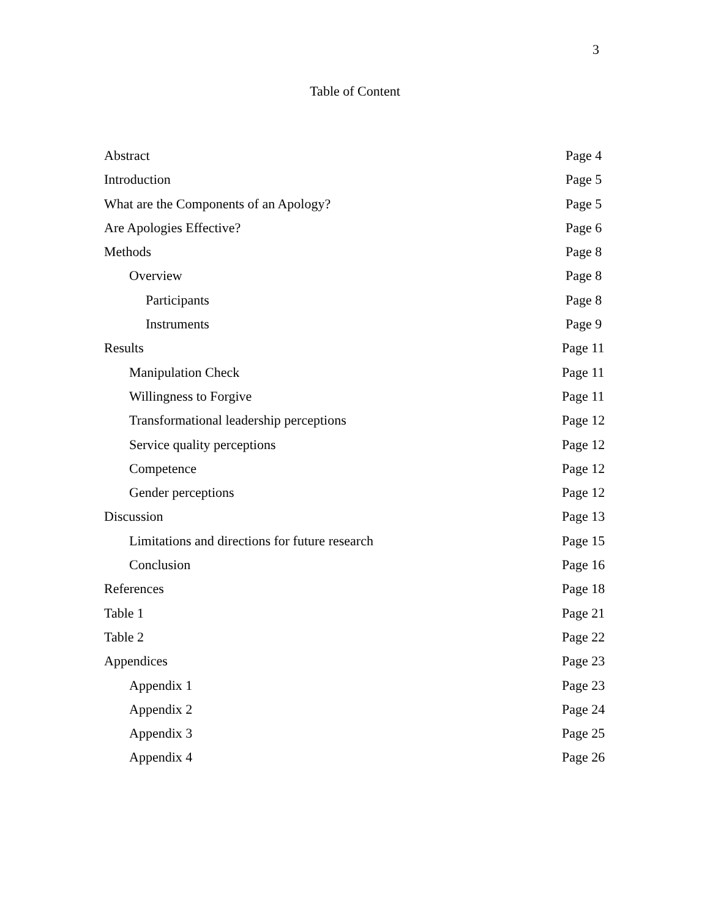3
Table of Content
Abstract Page 4
Introduction Page 5
What are the Components of an Apology? Page 5
Are Apologies Effective? Page 6
Methods Page 8
Overview Page 8
Participants Page 8
Instruments Page 9
Results Page 11
Manipulation Check Page 11
Willingness to Forgive Page 11
Transformational leadership perceptions Page 12
Service quality perceptions Page 12
Competence Page 12
Gender perceptions Page 12
Discussion Page 13
Limitations and directions for future research Page 15
Conclusion Page 16
References Page 18
Table 1 Page 21
Table 2 Page 22
Appendices Page 23
Appendix 1 Page 23
Appendix 2 Page 24
Appendix 3 Page 25
Appendix 4 Page 26